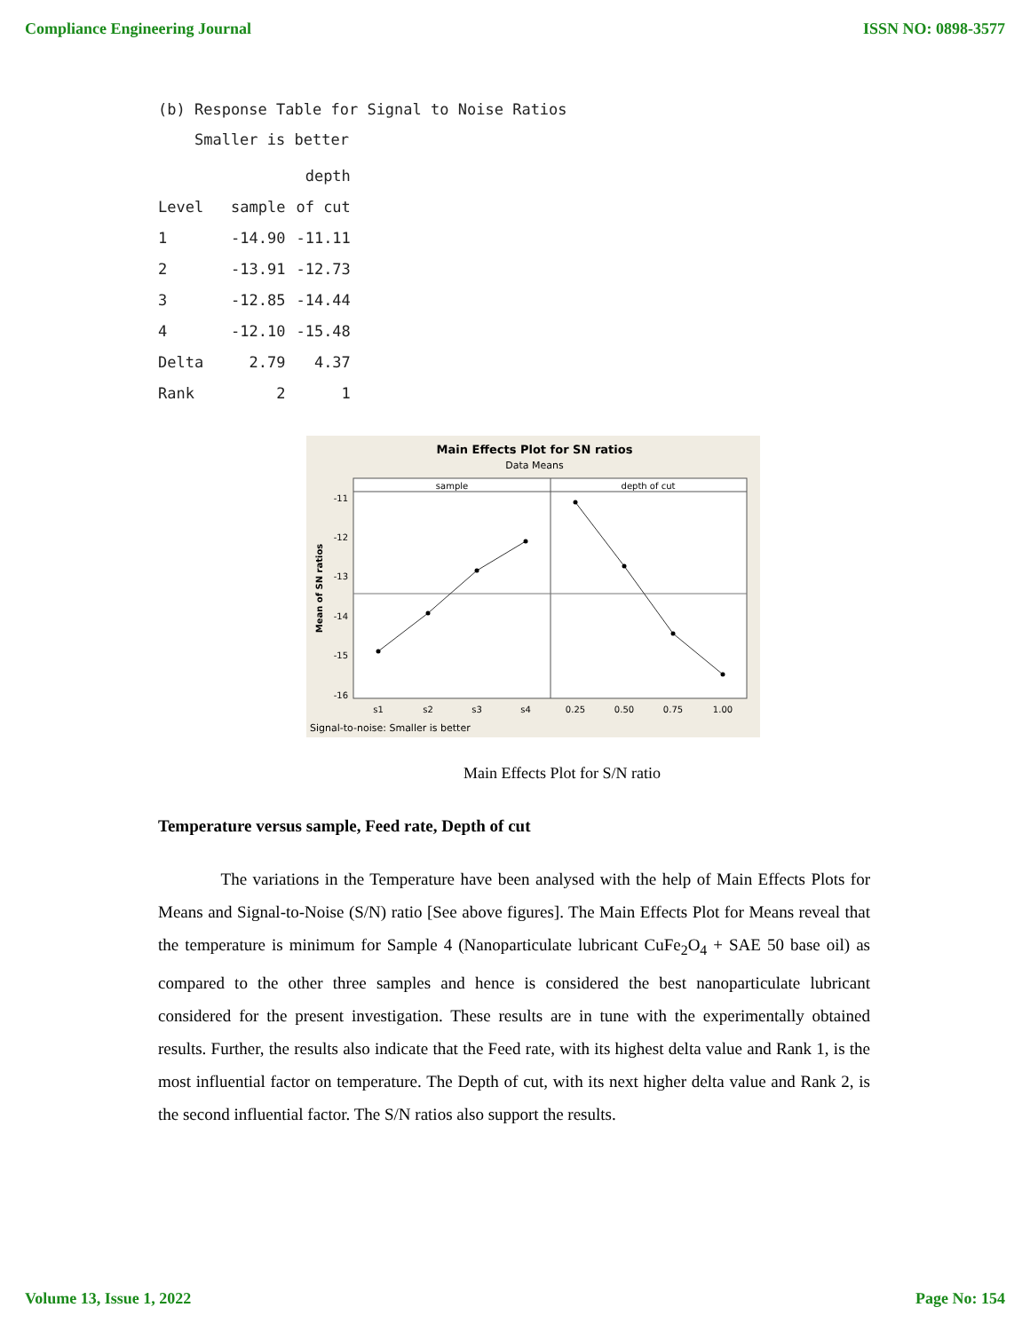Compliance Engineering Journal ISSN NO: 0898-3577
(b) Response Table for Signal to Noise Ratios
Smaller is better
| | | depth |
| --- | --- | --- |
| Level | sample | of cut |
| 1 | -14.90 | -11.11 |
| 2 | -13.91 | -12.73 |
| 3 | -12.85 | -14.44 |
| 4 | -12.10 | -15.48 |
| Delta | 2.79 | 4.37 |
| Rank | 2 | 1 |
Main Effects Plot for SN ratios
Data Means
sample
depth of cut
-11
-12
-13
-14
-15
-16
Mean of SN ratios
s1
s2
s3
s4
0.25
0.50
0.75
1.00
Signal-to-noise: Smaller is better
Main Effects Plot for S/N ratio
Temperature versus sample, Feed rate, Depth of cut
The variations in the Temperature have been analysed with the help of Main Effects Plots for Means and Signal-to-Noise (S/N) ratio [See above figures]. The Main Effects Plot for Means reveal that the temperature is minimum for Sample 4 (Nanoparticulate lubricant CuFe<sub>2</sub>O<sub>4</sub> + SAE 50 base oil) as compared to the other three samples and hence is considered the best nanoparticulate lubricant considered for the present investigation. These results are in tune with the experimentally obtained results. Further, the results also indicate that the Feed rate, with its highest delta value and Rank 1, is the most influential factor on temperature. The Depth of cut, with its next higher delta value and Rank 2, is the second influential factor. The S/N ratios also support the results.
Volume 13, Issue 1, 2022 Page No: 154